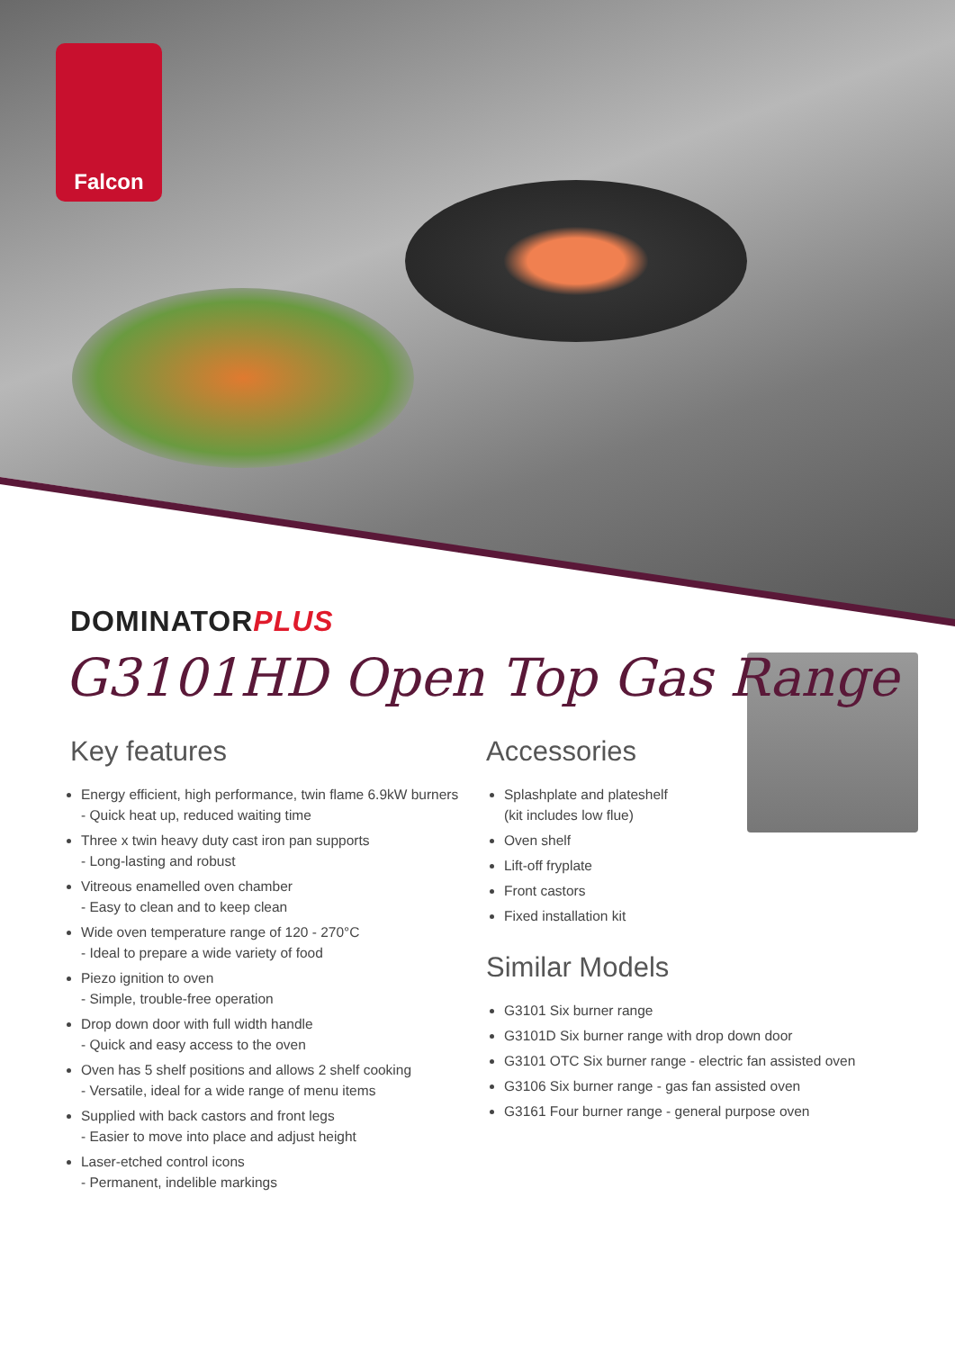Falcon
DOMINATORPLUS
G3101HD Open Top Gas Range
Key features
Energy efficient, high performance, twin flame 6.9kW burners
- Quick heat up, reduced waiting time
Three x twin heavy duty cast iron pan supports
- Long-lasting and robust
Vitreous enamelled oven chamber
- Easy to clean and to keep clean
Wide oven temperature range of 120 - 270°C
- Ideal to prepare a wide variety of food
Piezo ignition to oven
- Simple, trouble-free operation
Drop down door with full width handle
- Quick and easy access to the oven
Oven has 5 shelf positions and allows 2 shelf cooking
- Versatile, ideal for a wide range of menu items
Supplied with back castors and front legs
- Easier to move into place and adjust height
Laser-etched control icons
- Permanent, indelible markings
Accessories
Splashplate and plateshelf
(kit includes low flue)
Oven shelf
Lift-off fryplate
Front castors
Fixed installation kit
Similar Models
G3101 Six burner range
G3101D Six burner range with drop down door
G3101 OTC Six burner range - electric fan assisted oven
G3106 Six burner range - gas fan assisted oven
G3161 Four burner range - general purpose oven